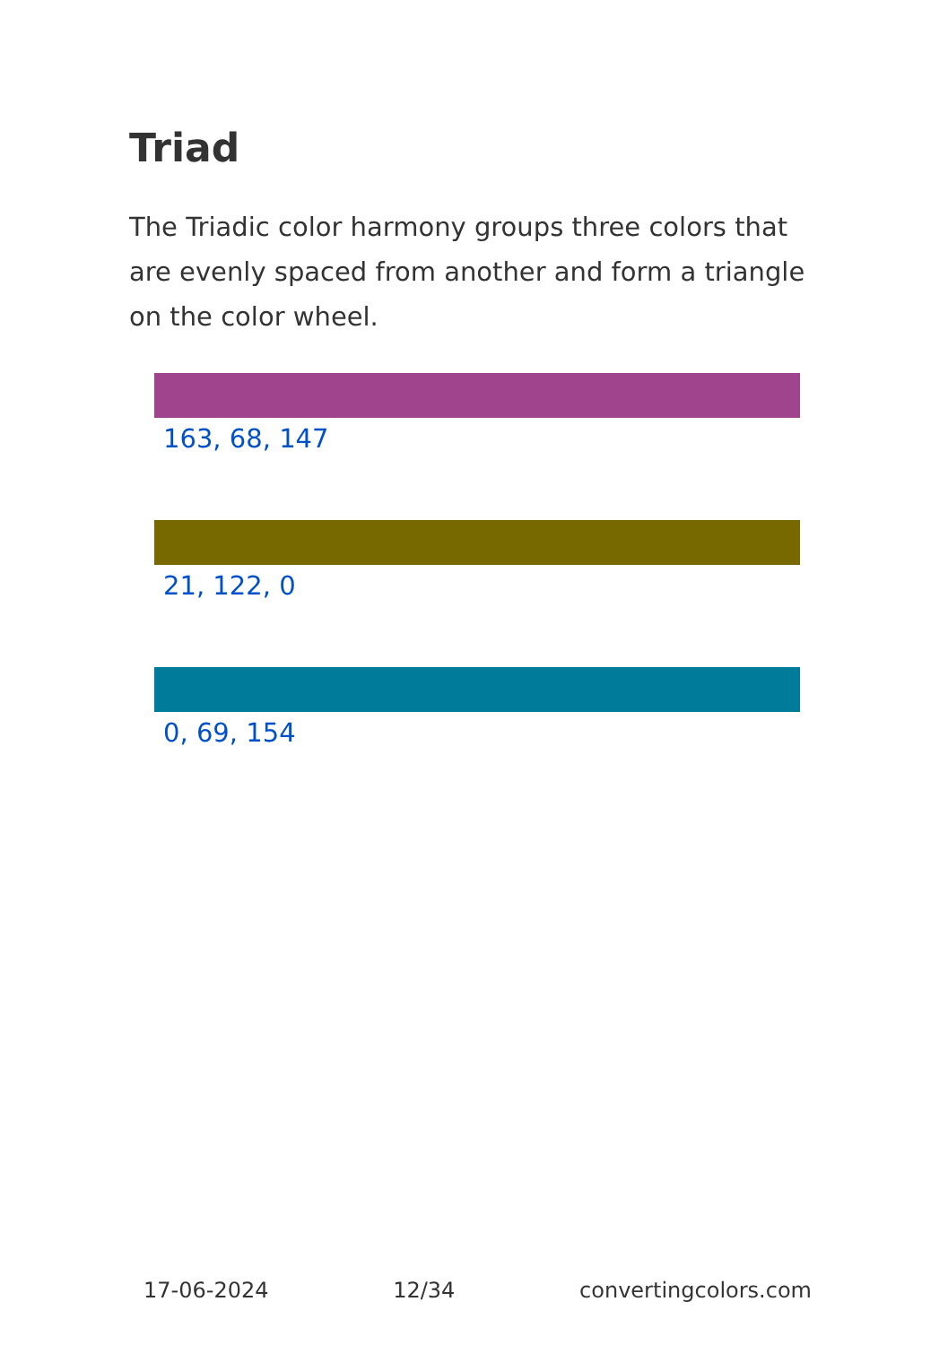Triad
The Triadic color harmony groups three colors that are evenly spaced from another and form a triangle on the color wheel.
163, 68, 147
21, 122, 0
0, 69, 154
17-06-2024 12/34 convertingcolors.com